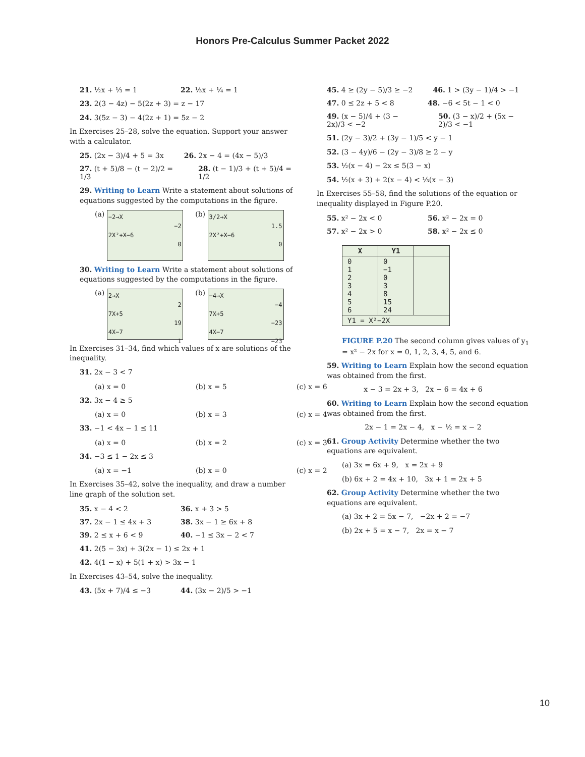Honors Pre-Calculus Summer Packet 2022
21. ½x + ⅓ = 1 22. ⅓x + ¼ = 1
23. 2(3 − 4z) − 5(2z + 3) = z − 17
24. 3(5z − 3) − 4(2z + 1) = 5z − 2
In Exercises 25–28, solve the equation. Support your answer with a calculator.
25. (2x − 3)/4 + 5 = 3x 26. 2x − 4 = (4x − 5)/3
27. (t + 5)/8 − (t − 2)/2 = 1/3 28. (t − 1)/3 + (t + 5)/4 = 1/2
29. Writing to Learn Write a statement about solutions of equations suggested by the computations in the figure.
(a)
−2→X
−2
2X²+X−6
0
(b)
3/2→X
1.5
2X²+X−6
0
30. Writing to Learn Write a statement about solutions of equations suggested by the computations in the figure.
(a)
2→X
2
7X+5
19
4X−7
1
(b)
−4→X
−4
7X+5
−23
4X−7
−23
In Exercises 31–34, find which values of x are solutions of the inequality.
31. 2x − 3 < 7
(a) x = 0 (b) x = 5 (c) x = 6
32. 3x − 4 ≥ 5
(a) x = 0 (b) x = 3 (c) x = 4
33. −1 < 4x − 1 ≤ 11
(a) x = 0 (b) x = 2 (c) x = 3
34. −3 ≤ 1 − 2x ≤ 3
(a) x = −1 (b) x = 0 (c) x = 2
In Exercises 35–42, solve the inequality, and draw a number line graph of the solution set.
35. x − 4 < 2 36. x + 3 > 5
37. 2x − 1 ≤ 4x + 3 38. 3x − 1 ≥ 6x + 8
39. 2 ≤ x + 6 < 9 40. −1 ≤ 3x − 2 < 7
41. 2(5 − 3x) + 3(2x − 1) ≤ 2x + 1
42. 4(1 − x) + 5(1 + x) > 3x − 1
In Exercises 43–54, solve the inequality.
43. (5x + 7)/4 ≤ −3 44. (3x − 2)/5 > −1
45. 4 ≥ (2y − 5)/3 ≥ −2 46. 1 > (3y − 1)/4 > −1
47. 0 ≤ 2z + 5 < 8 48. −6 < 5t − 1 < 0
49. (x − 5)/4 + (3 − 2x)/3 < −2 50. (3 − x)/2 + (5x − 2)/3 < −1
51. (2y − 3)/2 + (3y − 1)/5 < y − 1
52. (3 − 4y)/6 − (2y − 3)/8 ≥ 2 − y
53. ½(x − 4) − 2x ≤ 5(3 − x)
54. ½(x + 3) + 2(x − 4) < ⅓(x − 3)
In Exercises 55–58, find the solutions of the equation or inequality displayed in Figure P.20.
55. x² − 2x < 0 56. x² − 2x = 0
57. x² − 2x > 0 58. x² − 2x ≤ 0
| X | Y1 | |
| --- | --- | --- |
| 0 1 2 3 4 5 6 | 0 −1 0 3 8 15 24 | |
| Y1 = X²−2X | | |
FIGURE P.20 The second column gives values of y<sub>1</sub> = x² − 2x for x = 0, 1, 2, 3, 4, 5, and 6.
59. Writing to Learn Explain how the second equation was obtained from the first.
x − 3 = 2x + 3, 2x − 6 = 4x + 6
60. Writing to Learn Explain how the second equation was obtained from the first.
2x − 1 = 2x − 4, x − ½ = x − 2
61. Group Activity Determine whether the two equations are equivalent.
(a) 3x = 6x + 9, x = 2x + 9
(b) 6x + 2 = 4x + 10, 3x + 1 = 2x + 5
62. Group Activity Determine whether the two equations are equivalent.
(a) 3x + 2 = 5x − 7, −2x + 2 = −7
(b) 2x + 5 = x − 7, 2x = x − 7
10